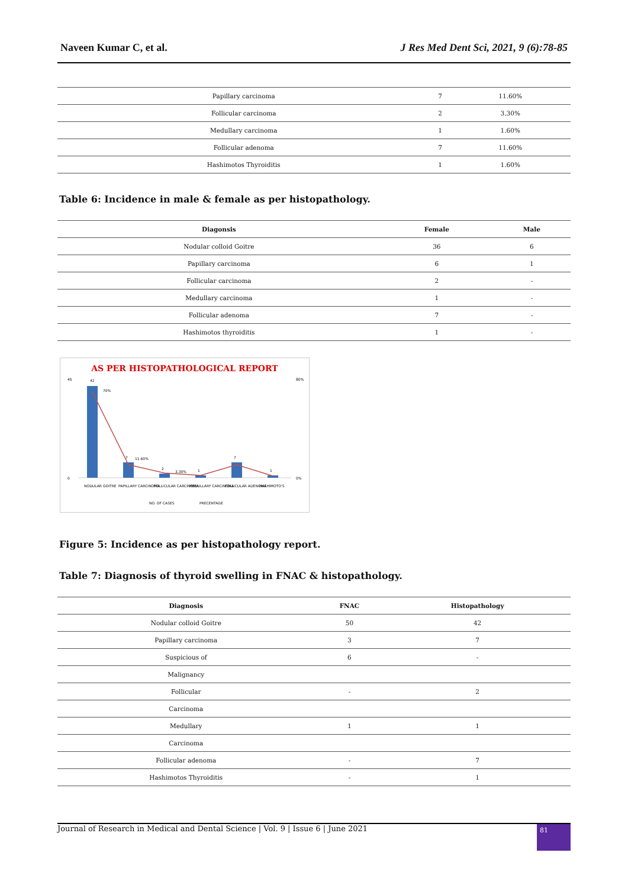Naveen Kumar C, et al. J Res Med Dent Sci, 2021, 9 (6):78-85
| Papillary carcinoma | 7 | 11.60% |
| Follicular carcinoma | 2 | 3.30% |
| Medullary carcinoma | 1 | 1.60% |
| Follicular adenoma | 7 | 11.60% |
| Hashimotos Thyroiditis | 1 | 1.60% |
Table 6: Incidence in male & female as per histopathology.
| Diagonsis | Female | Male |
| --- | --- | --- |
| Nodular colloid Goitre | 36 | 6 |
| Papillary carcinoma | 6 | 1 |
| Follicular carcinoma | 2 | - |
| Medullary carcinoma | 1 | - |
| Follicular adenoma | 7 | - |
| Hashimotos thyroiditis | 1 | - |
AS PER HISTOPATHOLOGICAL REPORT
45
0
80%
0%
42
7
2
1
7
1
70%
11.60%
3.30%
NODULAR GOITRE
PAPILLARY CARCINOMA
FOLLICULAR CARCINOMA
MEDULLARY CARCINOMA
FOLLICULAR ADENOMA
HASHIMOTO'S
NO. OF CASES
PRECENTAGE
Figure 5: Incidence as per histopathology report.
Table 7: Diagnosis of thyroid swelling in FNAC & histopathology.
| Diagnosis | FNAC | Histopathology |
| --- | --- | --- |
| Nodular colloid Goitre | 50 | 42 |
| Papillary carcinoma | 3 | 7 |
| Suspicious of | 6 | - |
| Malignancy | | |
| Follicular | - | 2 |
| Carcinoma | | |
| Medullary | 1 | 1 |
| Carcinoma | | |
| Follicular adenoma | - | 7 |
| Hashimotos Thyroiditis | - | 1 |
Journal of Research in Medical and Dental Science | Vol. 9 | Issue 6 | June 2021
81